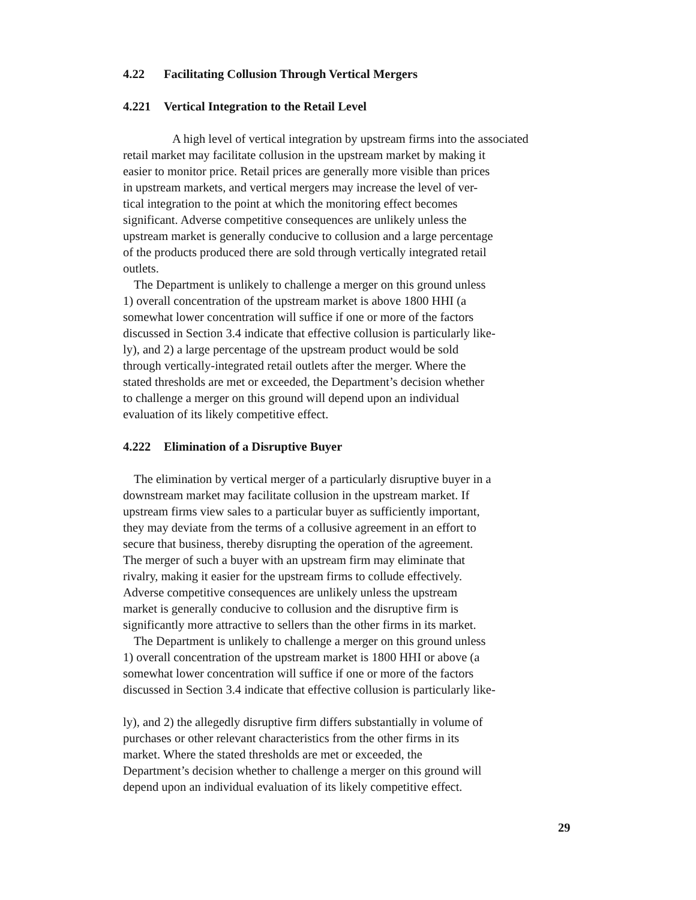4.22 Facilitating Collusion Through Vertical Mergers
4.221 Vertical Integration to the Retail Level
A high level of vertical integration by upstream firms into the associated
retail market may facilitate collusion in the upstream market by making it
easier to monitor price. Retail prices are generally more visible than prices
in upstream markets, and vertical mergers may increase the level of ver-
tical integration to the point at which the monitoring effect becomes
significant. Adverse competitive consequences are unlikely unless the
upstream market is generally conducive to collusion and a large percentage
of the products produced there are sold through vertically integrated retail
outlets.
The Department is unlikely to challenge a merger on this ground unless
1) overall concentration of the upstream market is above 1800 HHI (a
somewhat lower concentration will suffice if one or more of the factors
discussed in Section 3.4 indicate that effective collusion is particularly like-
ly), and 2) a large percentage of the upstream product would be sold
through vertically-integrated retail outlets after the merger. Where the
stated thresholds are met or exceeded, the Department’s decision whether
to challenge a merger on this ground will depend upon an individual
evaluation of its likely competitive effect.
4.222 Elimination of a Disruptive Buyer
The elimination by vertical merger of a particularly disruptive buyer in a
downstream market may facilitate collusion in the upstream market. If
upstream firms view sales to a particular buyer as sufficiently important,
they may deviate from the terms of a collusive agreement in an effort to
secure that business, thereby disrupting the operation of the agreement.
The merger of such a buyer with an upstream firm may eliminate that
rivalry, making it easier for the upstream firms to collude effectively.
Adverse competitive consequences are unlikely unless the upstream
market is generally conducive to collusion and the disruptive firm is
significantly more attractive to sellers than the other firms in its market.
The Department is unlikely to challenge a merger on this ground unless
1) overall concentration of the upstream market is 1800 HHI or above (a
somewhat lower concentration will suffice if one or more of the factors
discussed in Section 3.4 indicate that effective collusion is particularly like-
ly), and 2) the allegedly disruptive firm differs substantially in volume of
purchases or other relevant characteristics from the other firms in its
market. Where the stated thresholds are met or exceeded, the
Department’s decision whether to challenge a merger on this ground will
depend upon an individual evaluation of its likely competitive effect.
29